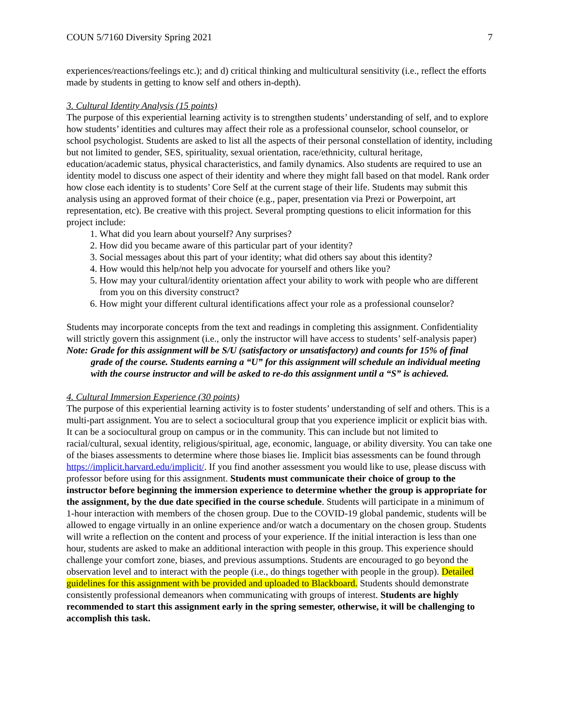COUN 5/7160 Diversity Spring 2021 7
experiences/reactions/feelings etc.); and d) critical thinking and multicultural sensitivity (i.e., reflect the efforts made by students in getting to know self and others in-depth).
3. Cultural Identity Analysis (15 points)
The purpose of this experiential learning activity is to strengthen students’ understanding of self, and to explore how students’ identities and cultures may affect their role as a professional counselor, school counselor, or school psychologist. Students are asked to list all the aspects of their personal constellation of identity, including but not limited to gender, SES, spirituality, sexual orientation, race/ethnicity, cultural heritage, education/academic status, physical characteristics, and family dynamics. Also students are required to use an identity model to discuss one aspect of their identity and where they might fall based on that model. Rank order how close each identity is to students’ Core Self at the current stage of their life. Students may submit this analysis using an approved format of their choice (e.g., paper, presentation via Prezi or Powerpoint, art representation, etc). Be creative with this project. Several prompting questions to elicit information for this project include:
1. What did you learn about yourself? Any surprises?
2. How did you became aware of this particular part of your identity?
3. Social messages about this part of your identity; what did others say about this identity?
4. How would this help/not help you advocate for yourself and others like you?
5. How may your cultural/identity orientation affect your ability to work with people who are different from you on this diversity construct?
6. How might your different cultural identifications affect your role as a professional counselor?
Students may incorporate concepts from the text and readings in completing this assignment. Confidentiality will strictly govern this assignment (i.e., only the instructor will have access to students’ self-analysis paper)
Note: Grade for this assignment will be S/U (satisfactory or unsatisfactory) and counts for 15% of final grade of the course. Students earning a “U” for this assignment will schedule an individual meeting with the course instructor and will be asked to re-do this assignment until a “S” is achieved.
4. Cultural Immersion Experience (30 points)
The purpose of this experiential learning activity is to foster students’ understanding of self and others. This is a multi-part assignment. You are to select a sociocultural group that you experience implicit or explicit bias with. It can be a sociocultural group on campus or in the community. This can include but not limited to racial/cultural, sexual identity, religious/spiritual, age, economic, language, or ability diversity. You can take one of the biases assessments to determine where those biases lie. Implicit bias assessments can be found through https://implicit.harvard.edu/implicit/. If you find another assessment you would like to use, please discuss with professor before using for this assignment. Students must communicate their choice of group to the instructor before beginning the immersion experience to determine whether the group is appropriate for the assignment, by the due date specified in the course schedule. Students will participate in a minimum of 1-hour interaction with members of the chosen group. Due to the COVID-19 global pandemic, students will be allowed to engage virtually in an online experience and/or watch a documentary on the chosen group. Students will write a reflection on the content and process of your experience. If the initial interaction is less than one hour, students are asked to make an additional interaction with people in this group. This experience should challenge your comfort zone, biases, and previous assumptions. Students are encouraged to go beyond the observation level and to interact with the people (i.e., do things together with people in the group). Detailed guidelines for this assignment with be provided and uploaded to Blackboard. Students should demonstrate consistently professional demeanors when communicating with groups of interest. Students are highly recommended to start this assignment early in the spring semester, otherwise, it will be challenging to accomplish this task.